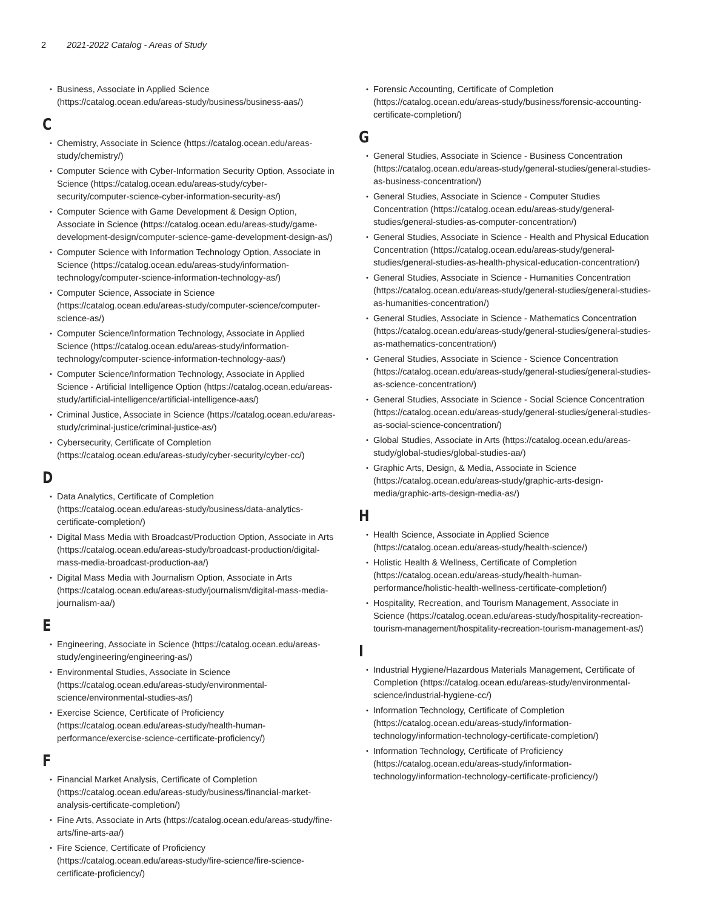2 2021-2022 Catalog - Areas of Study
Business, Associate in Applied Science (https://catalog.ocean.edu/areas-study/business/business-aas/)
C
Chemistry, Associate in Science (https://catalog.ocean.edu/areas-study/chemistry/)
Computer Science with Cyber-Information Security Option, Associate in Science (https://catalog.ocean.edu/areas-study/cyber-security/computer-science-cyber-information-security-as/)
Computer Science with Game Development & Design Option, Associate in Science (https://catalog.ocean.edu/areas-study/game-development-design/computer-science-game-development-design-as/)
Computer Science with Information Technology Option, Associate in Science (https://catalog.ocean.edu/areas-study/information-technology/computer-science-information-technology-as/)
Computer Science, Associate in Science (https://catalog.ocean.edu/areas-study/computer-science/computer-science-as/)
Computer Science/Information Technology, Associate in Applied Science (https://catalog.ocean.edu/areas-study/information-technology/computer-science-information-technology-aas/)
Computer Science/Information Technology, Associate in Applied Science - Artificial Intelligence Option (https://catalog.ocean.edu/areas-study/artificial-intelligence/artificial-intelligence-aas/)
Criminal Justice, Associate in Science (https://catalog.ocean.edu/areas-study/criminal-justice/criminal-justice-as/)
Cybersecurity, Certificate of Completion (https://catalog.ocean.edu/areas-study/cyber-security/cyber-cc/)
D
Data Analytics, Certificate of Completion (https://catalog.ocean.edu/areas-study/business/data-analytics-certificate-completion/)
Digital Mass Media with Broadcast/Production Option, Associate in Arts (https://catalog.ocean.edu/areas-study/broadcast-production/digital-mass-media-broadcast-production-aa/)
Digital Mass Media with Journalism Option, Associate in Arts (https://catalog.ocean.edu/areas-study/journalism/digital-mass-media-journalism-aa/)
E
Engineering, Associate in Science (https://catalog.ocean.edu/areas-study/engineering/engineering-as/)
Environmental Studies, Associate in Science (https://catalog.ocean.edu/areas-study/environmental-science/environmental-studies-as/)
Exercise Science, Certificate of Proficiency (https://catalog.ocean.edu/areas-study/health-human-performance/exercise-science-certificate-proficiency/)
F
Financial Market Analysis, Certificate of Completion (https://catalog.ocean.edu/areas-study/business/financial-market-analysis-certificate-completion/)
Fine Arts, Associate in Arts (https://catalog.ocean.edu/areas-study/fine-arts/fine-arts-aa/)
Fire Science, Certificate of Proficiency (https://catalog.ocean.edu/areas-study/fire-science/fire-science-certificate-proficiency/)
Forensic Accounting, Certificate of Completion (https://catalog.ocean.edu/areas-study/business/forensic-accounting-certificate-completion/)
G
General Studies, Associate in Science - Business Concentration (https://catalog.ocean.edu/areas-study/general-studies/general-studies-as-business-concentration/)
General Studies, Associate in Science - Computer Studies Concentration (https://catalog.ocean.edu/areas-study/general-studies/general-studies-as-computer-concentration/)
General Studies, Associate in Science - Health and Physical Education Concentration (https://catalog.ocean.edu/areas-study/general-studies/general-studies-as-health-physical-education-concentration/)
General Studies, Associate in Science - Humanities Concentration (https://catalog.ocean.edu/areas-study/general-studies/general-studies-as-humanities-concentration/)
General Studies, Associate in Science - Mathematics Concentration (https://catalog.ocean.edu/areas-study/general-studies/general-studies-as-mathematics-concentration/)
General Studies, Associate in Science - Science Concentration (https://catalog.ocean.edu/areas-study/general-studies/general-studies-as-science-concentration/)
General Studies, Associate in Science - Social Science Concentration (https://catalog.ocean.edu/areas-study/general-studies/general-studies-as-social-science-concentration/)
Global Studies, Associate in Arts (https://catalog.ocean.edu/areas-study/global-studies/global-studies-aa/)
Graphic Arts, Design, & Media, Associate in Science (https://catalog.ocean.edu/areas-study/graphic-arts-design-media/graphic-arts-design-media-as/)
H
Health Science, Associate in Applied Science (https://catalog.ocean.edu/areas-study/health-science/)
Holistic Health & Wellness, Certificate of Completion (https://catalog.ocean.edu/areas-study/health-human-performance/holistic-health-wellness-certificate-completion/)
Hospitality, Recreation, and Tourism Management, Associate in Science (https://catalog.ocean.edu/areas-study/hospitality-recreation-tourism-management/hospitality-recreation-tourism-management-as/)
I
Industrial Hygiene/Hazardous Materials Management, Certificate of Completion (https://catalog.ocean.edu/areas-study/environmental-science/industrial-hygiene-cc/)
Information Technology, Certificate of Completion (https://catalog.ocean.edu/areas-study/information-technology/information-technology-certificate-completion/)
Information Technology, Certificate of Proficiency (https://catalog.ocean.edu/areas-study/information-technology/information-technology-certificate-proficiency/)